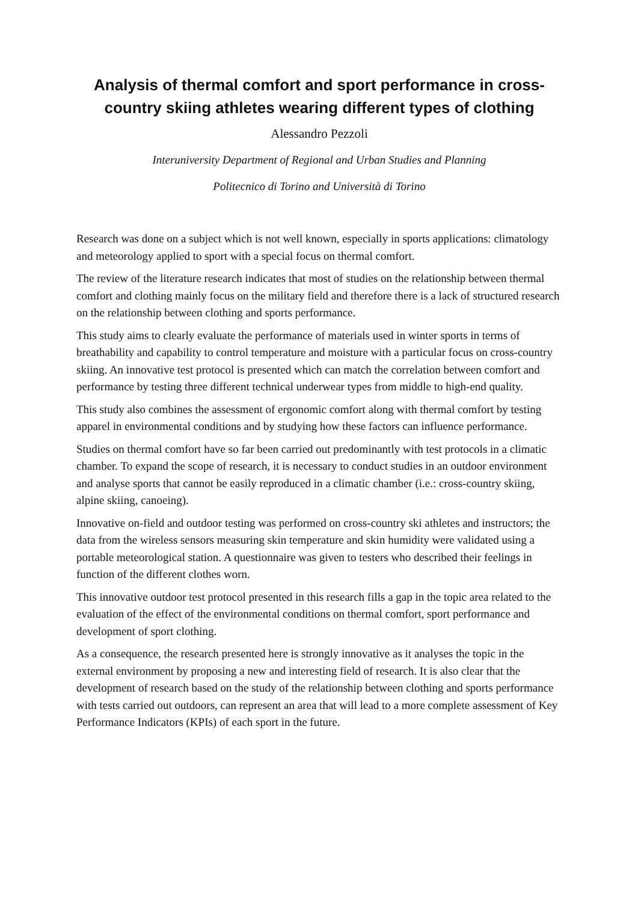Analysis of thermal comfort and sport performance in cross-country skiing athletes wearing different types of clothing
Alessandro Pezzoli
Interuniversity Department of Regional and Urban Studies and Planning
Politecnico di Torino and Università di Torino
Research was done on a subject which is not well known, especially in sports applications: climatology and meteorology applied to sport with a special focus on thermal comfort.
The review of the literature research indicates that most of studies on the relationship between thermal comfort and clothing mainly focus on the military field and therefore there is a lack of structured research on the relationship between clothing and sports performance.
This study aims to clearly evaluate the performance of materials used in winter sports in terms of breathability and capability to control temperature and moisture with a particular focus on cross-country skiing. An innovative test protocol is presented which can match the correlation between comfort and performance by testing three different technical underwear types from middle to high-end quality.
This study also combines the assessment of ergonomic comfort along with thermal comfort by testing apparel in environmental conditions and by studying how these factors can influence performance.
Studies on thermal comfort have so far been carried out predominantly with test protocols in a climatic chamber. To expand the scope of research, it is necessary to conduct studies in an outdoor environment and analyse sports that cannot be easily reproduced in a climatic chamber (i.e.: cross-country skiing, alpine skiing, canoeing).
Innovative on-field and outdoor testing was performed on cross-country ski athletes and instructors; the data from the wireless sensors measuring skin temperature and skin humidity were validated using a portable meteorological station. A questionnaire was given to testers who described their feelings in function of the different clothes worn.
This innovative outdoor test protocol presented in this research fills a gap in the topic area related to the evaluation of the effect of the environmental conditions on thermal comfort, sport performance and development of sport clothing.
As a consequence, the research presented here is strongly innovative as it analyses the topic in the external environment by proposing a new and interesting field of research. It is also clear that the development of research based on the study of the relationship between clothing and sports performance with tests carried out outdoors, can represent an area that will lead to a more complete assessment of Key Performance Indicators (KPIs) of each sport in the future.